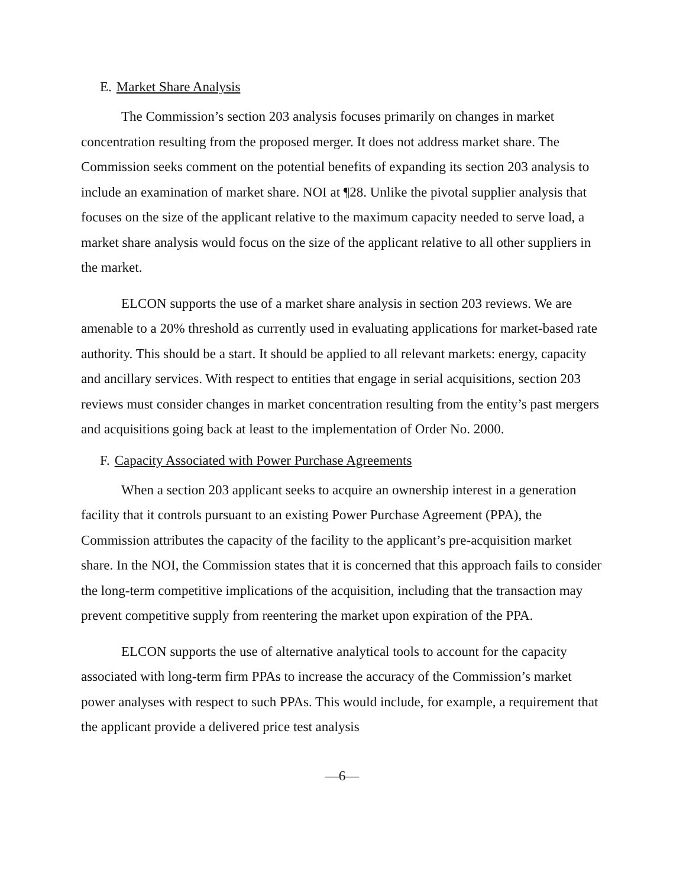E. Market Share Analysis
The Commission’s section 203 analysis focuses primarily on changes in market concentration resulting from the proposed merger. It does not address market share. The Commission seeks comment on the potential benefits of expanding its section 203 analysis to include an examination of market share. NOI at ¶28. Unlike the pivotal supplier analysis that focuses on the size of the applicant relative to the maximum capacity needed to serve load, a market share analysis would focus on the size of the applicant relative to all other suppliers in the market.
ELCON supports the use of a market share analysis in section 203 reviews. We are amenable to a 20% threshold as currently used in evaluating applications for market-based rate authority. This should be a start. It should be applied to all relevant markets: energy, capacity and ancillary services. With respect to entities that engage in serial acquisitions, section 203 reviews must consider changes in market concentration resulting from the entity’s past mergers and acquisitions going back at least to the implementation of Order No. 2000.
F. Capacity Associated with Power Purchase Agreements
When a section 203 applicant seeks to acquire an ownership interest in a generation facility that it controls pursuant to an existing Power Purchase Agreement (PPA), the Commission attributes the capacity of the facility to the applicant’s pre-acquisition market share. In the NOI, the Commission states that it is concerned that this approach fails to consider the long-term competitive implications of the acquisition, including that the transaction may prevent competitive supply from reentering the market upon expiration of the PPA.
ELCON supports the use of alternative analytical tools to account for the capacity associated with long-term firm PPAs to increase the accuracy of the Commission’s market power analyses with respect to such PPAs. This would include, for example, a requirement that the applicant provide a delivered price test analysis
—6—